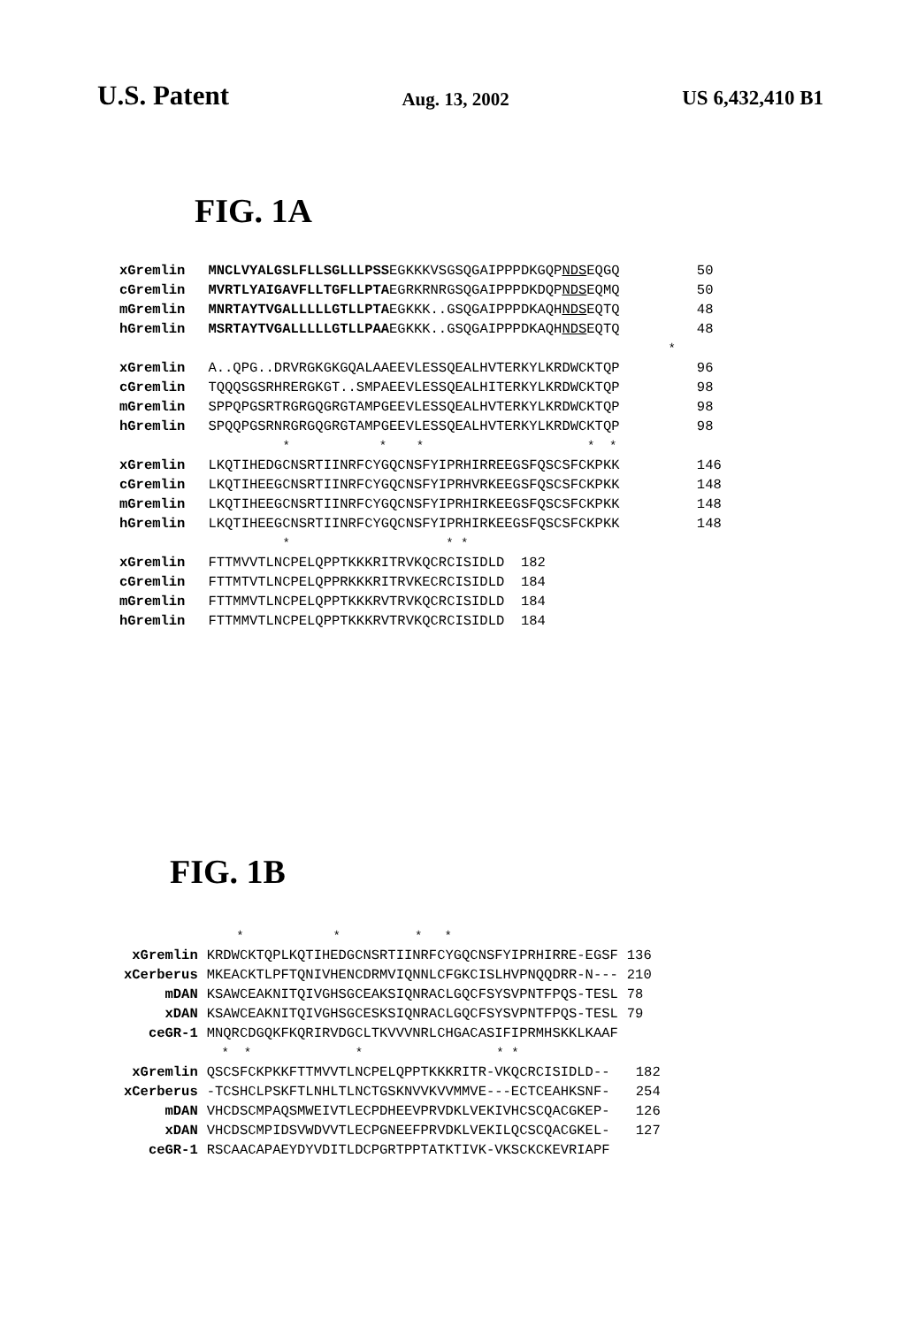U.S. Patent Aug. 13, 2002 US 6,432,410 B1
FIG. 1A
| xGremlin | MNCLVYALGSLFLLSGLLLPSS EGKKKVSGSQGAIPPPDKGQP NDS EQGQ | 50 |
| cGremlin | MVRTLYAIGAVFLLTGFLLPTA EGRKRNRGSQGAIPPPDKDQP NDS EQMQ | 50 |
| mGremlin | MNRTAYTVGALLLLLGTLLPTA EGKKK..GSQGAIPPPDKAQH NDS EQTQ | 48 |
| hGremlin | MSRTAYTVGALLLLLGTLLPAA EGKKK..GSQGAIPPPDKAQH NDS EQTQ | 48 |
| | * | |
| xGremlin | A..QPG..DRVRGKGKGQALAAEEVLESSQEALHVTERKYLKRDWCKTQP | 96 |
| cGremlin | TQQQSGSRHRERGKGT..SMPAEEVLESSQEALHITERKYLKRDWCKTQP | 98 |
| mGremlin | SPPQPGSRTRGRGQGRGTAMPGEEVLESSQEALHVTERKYLKRDWCKTQP | 98 |
| hGremlin | SPQQPGSRNRGRGQGRGTAMPGEEVLESSQEALHVTERKYLKRDWCKTQP | 98 |
| | * * * * * | |
| xGremlin | LKQTIHEDGCNSRTIINRFCYGQCNSFYIPRHIRREEGSFQSCSFCKPKK | 146 |
| cGremlin | LKQTIHEEGCNSRTIINRFCYGQCNSFYIPRHVRKEEGSFQSCSFCKPKK | 148 |
| mGremlin | LKQTIHEEGCNSRTIINRFCYGQCNSFYIPRHIRKEEGSFQSCSFCKPKK | 148 |
| hGremlin | LKQTIHEEGCNSRTIINRFCYGQCNSFYIPRHIRKEEGSFQSCSFCKPKK | 148 |
| | * * * | |
| xGremlin | FTTMVVTLNCPELQPPTKKKRITRVKQCRCISIDLD 182 | |
| cGremlin | FTTMTVTLNCPELQPPRKKKRITRVKECRCISIDLD 184 | |
| mGremlin | FTTMMVTLNCPELQPPTKKKRVTRVKQCRCISIDLD 184 | |
| hGremlin | FTTMMVTLNCPELQPPTKKKRVTRVKQCRCISIDLD 184 | |
FIG. 1B
| | * * * * | |
| xGremlin | KRDWCKTQPLKQTIHEDGCNSRTIINRFCYGQCNSFYIPRHIRRE-EGSF | 136 |
| xCerberus | MKEACKTLPFTQNIVHENCDRMVIQNNLCFGKCISLHVPNQQDRR-N--- | 210 |
| mDAN | KSAWCEAKNITQIVGHSGCEAKSIQNRACLGQCFSYSVPNTFPQS-TESL | 78 |
| xDAN | KSAWCEAKNITQIVGHSGCESKSIQNRACLGQCFSYSVPNTFPQS-TESL | 79 |
| ceGR-1 | MNQRCDGQKFKQRIRVDGCLTKVVVNRLCHGACASIFIPRMHSKKLKAAF | |
| | * * * * * | |
| xGremlin | QSCSFCKPKKFTTMVVTLNCPELQPPTKKKRITR-VKQCRCISIDLD-- | 182 |
| xCerberus | -TCSHCLPSKFTLNHLTLNCTGSKNVVKVVMMVE---ECTCEAHKSNF- | 254 |
| mDAN | VHCDSCMPAQSMWEIVTLECPDHEEVPRVDKLVEKIVHCSCQACGKEP- | 126 |
| xDAN | VHCDSCMPIDSVWDVVTLECPGNEEFPRVDKLVEKILQCSCQACGKEL- | 127 |
| ceGR-1 | RSCAACAPAEYDYVDITLDCPGRTPPTATKTIVK-VKSCKCKEVRIAPF | |